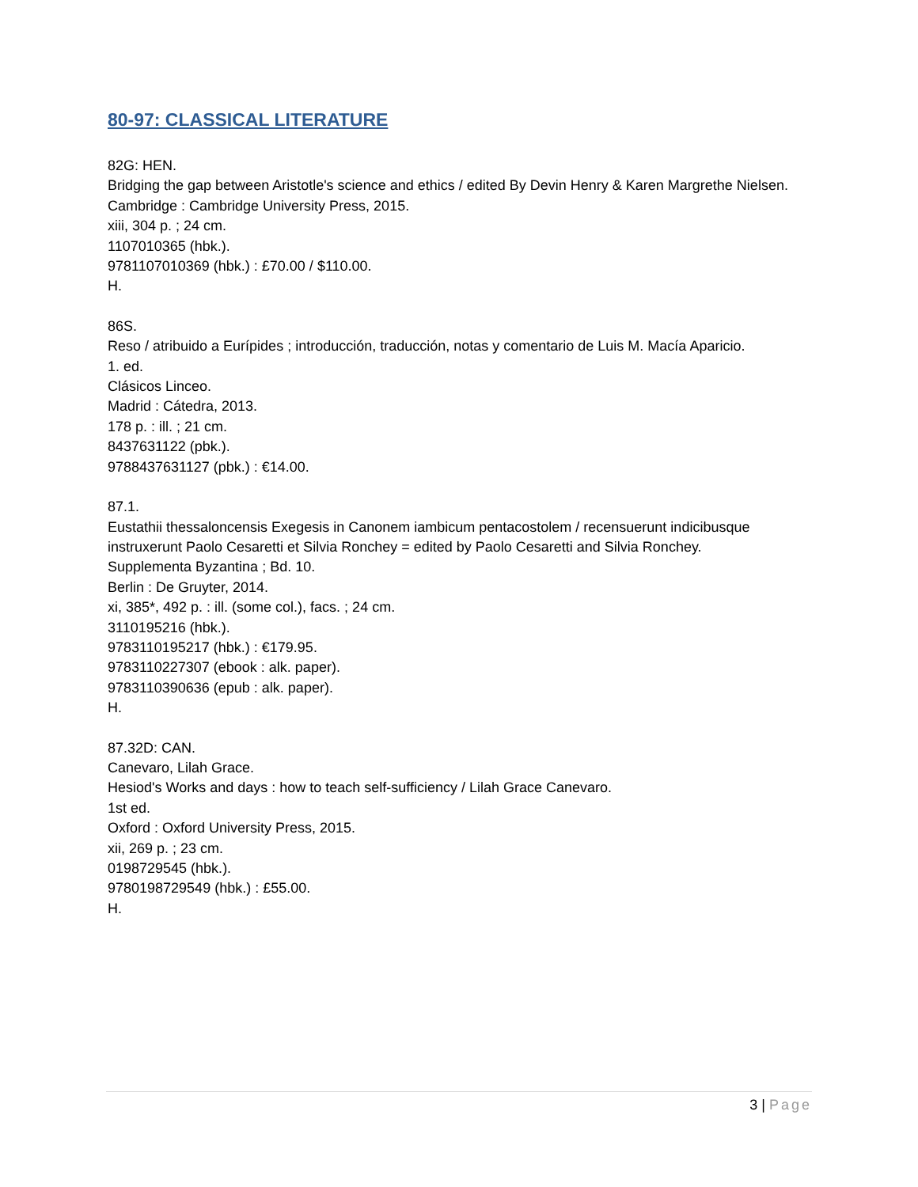80-97: CLASSICAL LITERATURE
82G: HEN.
Bridging the gap between Aristotle's science and ethics / edited By Devin Henry & Karen Margrethe Nielsen.
Cambridge : Cambridge University Press, 2015.
xiii, 304 p. ; 24 cm.
1107010365 (hbk.).
9781107010369 (hbk.) : £70.00 / $110.00.
H.
86S.
Reso / atribuido a Eurípides ; introducción, traducción, notas y comentario de Luis M. Macía Aparicio.
1. ed.
Clásicos Linceo.
Madrid : Cátedra, 2013.
178 p. : ill. ; 21 cm.
8437631122 (pbk.).
9788437631127 (pbk.) : €14.00.
87.1.
Eustathii thessaloncensis Exegesis in Canonem iambicum pentacostolem / recensuerunt indicibusque instruxerunt Paolo Cesaretti et Silvia Ronchey = edited by Paolo Cesaretti and Silvia Ronchey.
Supplementa Byzantina ; Bd. 10.
Berlin : De Gruyter, 2014.
xi, 385*, 492 p. : ill. (some col.), facs. ; 24 cm.
3110195216 (hbk.).
9783110195217 (hbk.) : €179.95.
9783110227307 (ebook : alk. paper).
9783110390636 (epub : alk. paper).
H.
87.32D: CAN.
Canevaro, Lilah Grace.
Hesiod's Works and days : how to teach self-sufficiency / Lilah Grace Canevaro.
1st ed.
Oxford : Oxford University Press, 2015.
xii, 269 p. ; 23 cm.
0198729545 (hbk.).
9780198729549 (hbk.) : £55.00.
H.
3 | Page